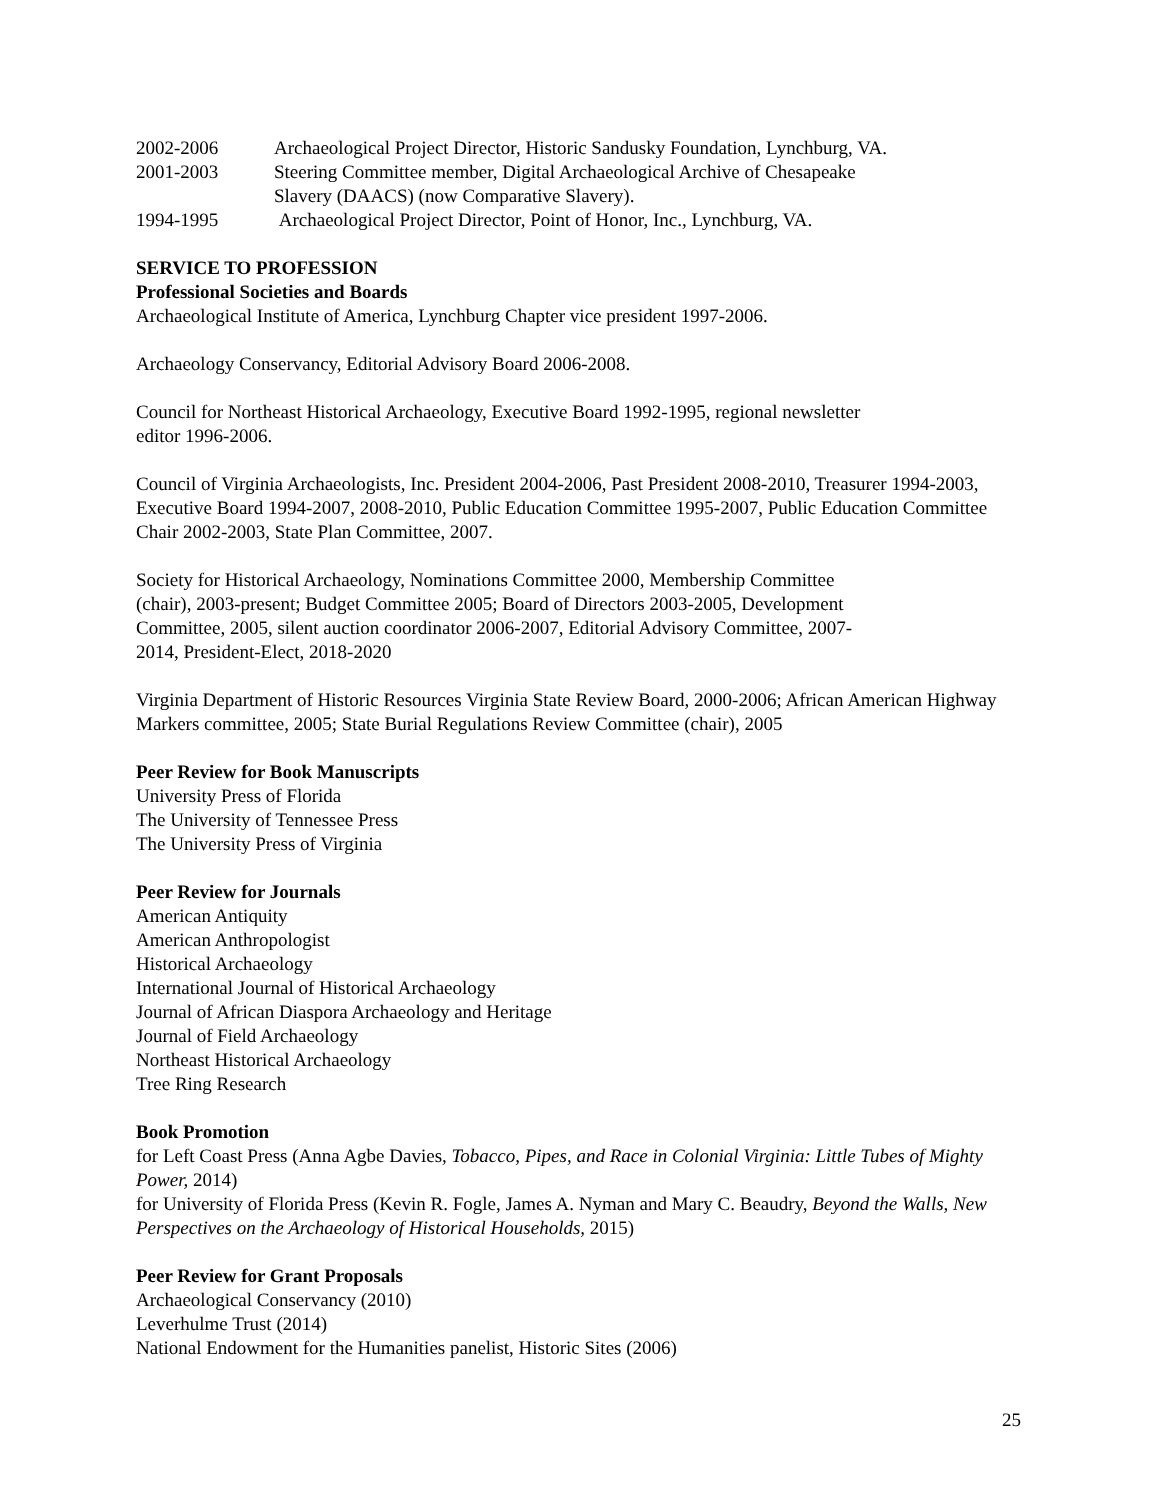2002-2006 Archaeological Project Director, Historic Sandusky Foundation, Lynchburg, VA.
2001-2003 Steering Committee member, Digital Archaeological Archive of Chesapeake
Slavery (DAACS) (now Comparative Slavery).
1994-1995 Archaeological Project Director, Point of Honor, Inc., Lynchburg, VA.
SERVICE TO PROFESSION
Professional Societies and Boards
Archaeological Institute of America, Lynchburg Chapter vice president 1997-2006.
Archaeology Conservancy, Editorial Advisory Board 2006-2008.
Council for Northeast Historical Archaeology, Executive Board 1992-1995, regional newsletter
editor 1996-2006.
Council of Virginia Archaeologists, Inc. President 2004-2006, Past President 2008-2010, Treasurer 1994-2003, Executive Board 1994-2007, 2008-2010, Public Education Committee 1995-2007, Public Education Committee Chair 2002-2003, State Plan Committee, 2007.
Society for Historical Archaeology, Nominations Committee 2000, Membership Committee
(chair), 2003-present; Budget Committee 2005; Board of Directors 2003-2005, Development
Committee, 2005, silent auction coordinator 2006-2007, Editorial Advisory Committee, 2007-
2014, President-Elect, 2018-2020
Virginia Department of Historic Resources Virginia State Review Board, 2000-2006; African American Highway Markers committee, 2005; State Burial Regulations Review Committee (chair), 2005
Peer Review for Book Manuscripts
University Press of Florida
The University of Tennessee Press
The University Press of Virginia
Peer Review for Journals
American Antiquity
American Anthropologist
Historical Archaeology
International Journal of Historical Archaeology
Journal of African Diaspora Archaeology and Heritage
Journal of Field Archaeology
Northeast Historical Archaeology
Tree Ring Research
Book Promotion
for Left Coast Press (Anna Agbe Davies, Tobacco, Pipes, and Race in Colonial Virginia: Little Tubes of Mighty Power, 2014)
for University of Florida Press (Kevin R. Fogle, James A. Nyman and Mary C. Beaudry, Beyond the Walls, New Perspectives on the Archaeology of Historical Households, 2015)
Peer Review for Grant Proposals
Archaeological Conservancy (2010)
Leverhulme Trust (2014)
National Endowment for the Humanities panelist, Historic Sites (2006)
25